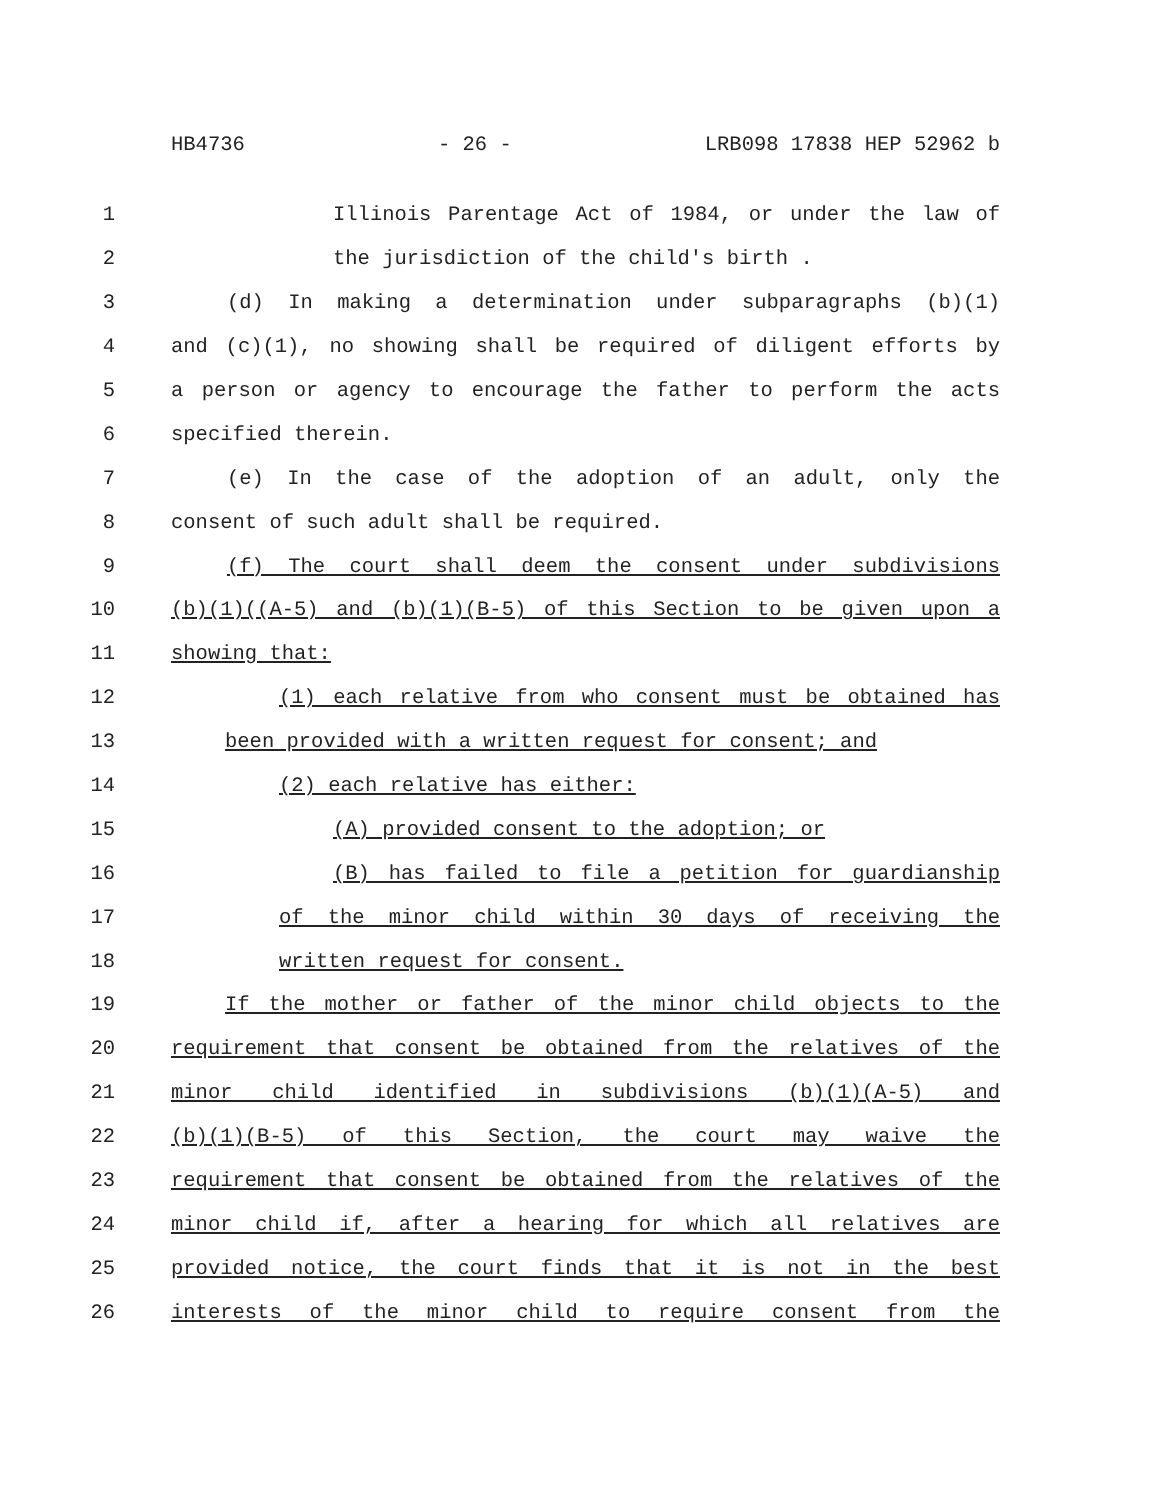HB4736 - 26 - LRB098 17838 HEP 52962 b
1 Illinois Parentage Act of 1984, or under the law of
2 the jurisdiction of the child's birth .
3 (d) In making a determination under subparagraphs (b)(1)
4 and (c)(1), no showing shall be required of diligent efforts by
5 a person or agency to encourage the father to perform the acts
6 specified therein.
7 (e) In the case of the adoption of an adult, only the
8 consent of such adult shall be required.
9 (f) The court shall deem the consent under subdivisions
10 (b)(1)((A-5) and (b)(1)(B-5) of this Section to be given upon a
11 showing that:
12 (1) each relative from who consent must be obtained has
13 been provided with a written request for consent; and
14 (2) each relative has either:
15 (A) provided consent to the adoption; or
16 (B) has failed to file a petition for guardianship
17 of the minor child within 30 days of receiving the
18 written request for consent.
19 If the mother or father of the minor child objects to the
20 requirement that consent be obtained from the relatives of the
21 minor child identified in subdivisions (b)(1)(A-5) and
22 (b)(1)(B-5) of this Section, the court may waive the
23 requirement that consent be obtained from the relatives of the
24 minor child if, after a hearing for which all relatives are
25 provided notice, the court finds that it is not in the best
26 interests of the minor child to require consent from the